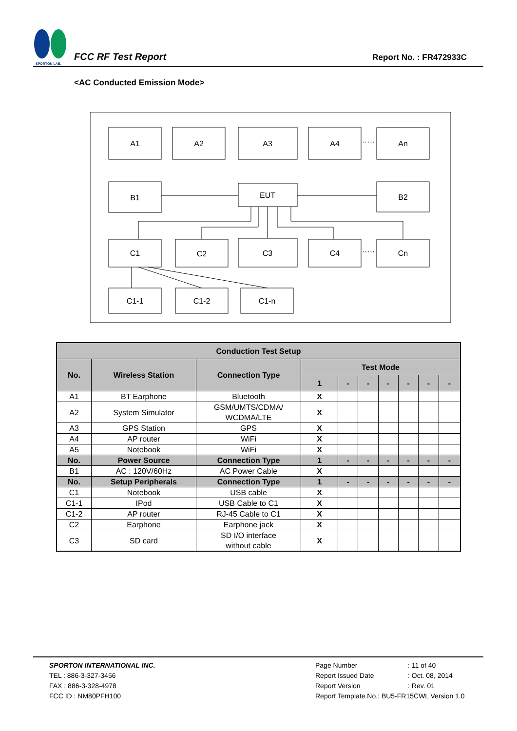SPORTON LAB.
FCC RF Test Report
Report No. : FR472933C
<AC Conducted Emission Mode>
A1
A2
A3
A4
An
·····
·····
B1
EUT
B2
C1
C2
C3
C4
Cn
C1-1
C1-2
C1-n
| Conduction Test Setup | | | | | | | | | |
| --- | --- | --- | --- | --- | --- | --- | --- | --- | --- |
| No. | Wireless Station | Connection Type | Test Mode | | | | | | |
| | | | 1 | - | - | - | - | - | - |
| A1 | BT Earphone | Bluetooth | X | | | | | | |
| A2 | System Simulator | GSM/UMTS/CDMA/ WCDMA/LTE | X | | | | | | |
| A3 | GPS Station | GPS | X | | | | | | |
| A4 | AP router | WiFi | X | | | | | | |
| A5 | Notebook | WiFi | X | | | | | | |
| No. | Power Source | Connection Type | 1 | - | - | - | - | - | - |
| B1 | AC : 120V/60Hz | AC Power Cable | X | | | | | | |
| No. | Setup Peripherals | Connection Type | 1 | - | - | - | - | - | - |
| C1 | Notebook | USB cable | X | | | | | | |
| C1-1 | IPod | USB Cable to C1 | X | | | | | | |
| C1-2 | AP router | RJ-45 Cable to C1 | X | | | | | | |
| C2 | Earphone | Earphone jack | X | | | | | | |
| C3 | SD card | SD I/O interface without cable | X | | | | | | |
SPORTON INTERNATIONAL INC.
TEL : 886-3-327-3456
FAX : 886-3-328-4978
FCC ID : NM80PFH100
Page Number: 11 of 40
Report Issued Date: Oct. 08, 2014
Report Version: Rev. 01
Report Template No.: BU5-FR15CWL Version 1.0